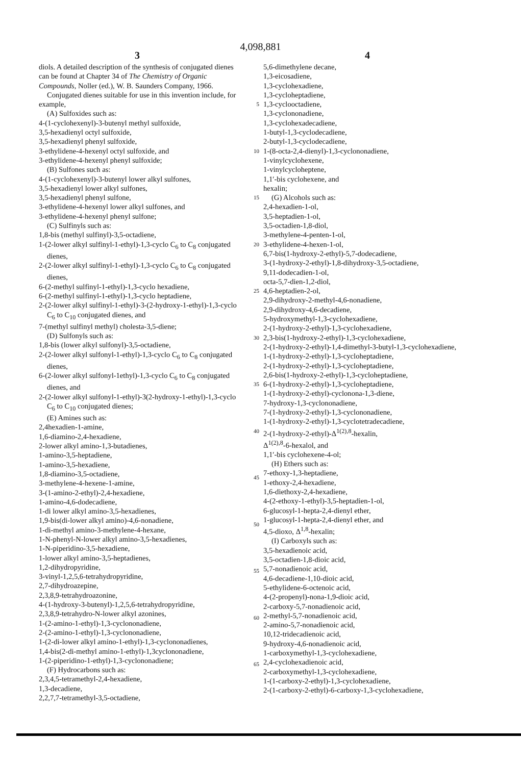4,098,881
3 4
diols. A detailed description of the synthesis of conjugated dienes can be found at Chapter 34 of The Chemistry of Organic Compounds, Noller (ed.), W. B. Saunders Company, 1966.
Conjugated dienes suitable for use in this invention include, for example,
(A) Sulfoxides such as:
4-(1-cyclohexenyl)-3-butenyl methyl sulfoxide,
3,5-hexadienyl octyl sulfoxide,
3,5-hexadienyl phenyl sulfoxide,
3-ethylidene-4-hexenyl octyl sulfoxide, and
3-ethylidene-4-hexenyl phenyl sulfoxide;
(B) Sulfones such as:
4-(1-cyclohexenyl)-3-butenyl lower alkyl sulfones,
3,5-hexadienyl lower alkyl sulfones,
3,5-hexadienyl phenyl sulfone,
3-ethylidene-4-hexenyl lower alkyl sulfones, and
3-ethylidene-4-hexenyl phenyl sulfone;
(C) Sulfinyls such as:
1,8-bis (methyl sulfinyl)-3,5-octadiene,
1-(2-lower alkyl sulfinyl-1-ethyl)-1,3-cyclo C<sub>6</sub> to C<sub>8</sub> conjugated dienes,
2-(2-lower alkyl sulfinyl-1-ethyl)-1,3-cyclo C<sub>6</sub> to C<sub>8</sub> conjugated dienes,
6-(2-methyl sulfinyl-1-ethyl)-1,3-cyclo hexadiene,
6-(2-methyl sulfinyl-1-ethyl)-1,3-cyclo heptadiene,
2-(2-lower alkyl sulfinyl-1-ethyl)-3-(2-hydroxy-1-ethyl)-1,3-cyclo C<sub>6</sub> to C<sub>10</sub> conjugated dienes, and
7-(methyl sulfinyl methyl) cholesta-3,5-diene;
(D) Sulfonyls such as:
1,8-bis (lower alkyl sulfonyl)-3,5-octadiene,
2-(2-lower alkyl sulfonyl-1-ethyl)-1,3-cyclo C<sub>6</sub> to C<sub>8</sub> conjugated dienes,
6-(2-lower alkyl sulfonyl-1ethyl)-1,3-cyclo C<sub>6</sub> to C<sub>8</sub> conjugated dienes, and
2-(2-lower alkyl sulfonyl-1-ethyl)-3(2-hydroxy-1-ethyl)-1,3-cyclo C<sub>6</sub> to C<sub>10</sub> conjugated dienes;
(E) Amines such as:
2,4hexadien-1-amine,
1,6-diamino-2,4-hexadiene,
2-lower alkyl amino-1,3-butadienes,
1-amino-3,5-heptadiene,
1-amino-3,5-hexadiene,
1,8-diamino-3,5-octadiene,
3-methylene-4-hexene-1-amine,
3-(1-amino-2-ethyl)-2,4-hexadiene,
1-amino-4,6-dodecadiene,
1-di lower alkyl amino-3,5-hexadienes,
1,9-bis(di-lower alkyl amino)-4,6-nonadiene,
1-di-methyl amino-3-methylene-4-hexane,
1-N-phenyl-N-lower alkyl amino-3,5-hexadienes,
1-N-piperidino-3,5-hexadiene,
1-lower alkyl amino-3,5-heptadienes,
1,2-dihydropyridine,
3-vinyl-1,2,5,6-tetrahydropyridine,
2,7-dihydroazepine,
2,3,8,9-tetrahydroazonine,
4-(1-hydroxy-3-butenyl)-1,2,5,6-tetrahydropyridine,
2,3,8,9-tetrahydro-N-lower alkyl azonines,
1-(2-amino-1-ethyl)-1,3-cyclononadiene,
2-(2-amino-1-ethyl)-1,3-cyclononadiene,
1-(2-di-lower alkyl amino-1-ethyl)-1,3-cyclononadienes,
1,4-bis(2-di-methyl amino-1-ethyl)-1,3cyclononadiene,
1-(2-piperidino-1-ethyl)-1,3-cyclononadiene;
(F) Hydrocarbons such as:
2,3,4,5-tetramethyl-2,4-hexadiene,
1,3-decadiene,
2,2,7,7-tetramethyl-3,5-octadiene,
5
10
15
20
25
30
35
40
45
50
55
60
65
5,6-dimethylene decane,
1,3-eicosadiene,
1,3-cyclohexadiene,
1,3-cycloheptadiene,
1,3-cyclooctadiene,
1,3-cyclononadiene,
1,3-cyclohexadecadiene,
1-butyl-1,3-cyclodecadiene,
2-butyl-1,3-cyclodecadiene,
1-(8-octa-2,4-dienyl)-1,3-cyclononadiene,
1-vinylcyclohexene,
1-vinylcycloheptene,
1,1′-bis cyclohexene, and
hexalin;
(G) Alcohols such as:
2,4-hexadien-1-ol,
3,5-heptadien-1-ol,
3,5-octadien-1,8-diol,
3-methylene-4-penten-1-ol,
3-ethylidene-4-hexen-1-ol,
6,7-bis(1-hydroxy-2-ethyl)-5,7-dodecadiene,
3-(1-hydroxy-2-ethyl)-1,8-dihydroxy-3,5-octadiene,
9,11-dodecadien-1-ol,
octa-5,7-dien-1,2-diol,
4,6-heptadien-2-ol,
2,9-dihydroxy-2-methyl-4,6-nonadiene,
2,9-dihydroxy-4,6-decadiene,
5-hydroxymethyl-1,3-cyclohexadiene,
2-(1-hydroxy-2-ethyl)-1,3-cyclohexadiene,
2,3-bis(1-hydroxy-2-ethyl)-1,3-cyclohexadiene,
2-(1-hydroxy-2-ethyl)-1,4-dimethyl-3-butyl-1,3-cyclohexadiene,
1-(1-hydroxy-2-ethyl)-1,3-cycloheptadiene,
2-(1-hydroxy-2-ethyl)-1,3-cycloheptadiene,
2,6-bis(1-hydroxy-2-ethyl)-1,3-cycloheptadiene,
6-(1-hydroxy-2-ethyl)-1,3-cycloheptadiene,
1-(1-hydroxy-2-ethyl)-cyclonona-1,3-diene,
7-hydroxy-1,3-cyclononadiene,
7-(1-hydroxy-2-ethyl)-1,3-cyclononadiene,
1-(1-hydroxy-2-ethyl)-1,3-cyclotetradecadiene,
2-(1-hydroxy-2-ethyl)-Δ<sup>1(2),8</sup>-hexalin,
Δ<sup>1(2),8</sup>-6-hexalol, and
1,1′-bis cyclohexene-4-ol;
(H) Ethers such as:
7-ethoxy-1,3-heptadiene,
1-ethoxy-2,4-hexadiene,
1,6-diethoxy-2,4-hexadiene,
4-(2-ethoxy-1-ethyl)-3,5-heptadien-1-ol,
6-glucosyl-1-hepta-2,4-dienyl ether,
1-glucosyl-1-hepta-2,4-dienyl ether, and
4,5-dioxo, Δ<sup>1,8</sup>-hexalin;
(I) Carboxyls such as:
3,5-hexadienoic acid,
3,5-octadien-1,8-dioic acid,
5,7-nonadienoic acid,
4,6-decadiene-1,10-dioic acid,
5-ethylidene-6-octenoic acid,
4-(2-propenyl)-nona-1,9-dioic acid,
2-carboxy-5,7-nonadienoic acid,
2-methyl-5,7-nonadienoic acid,
2-amino-5,7-nonadienoic acid,
10,12-tridecadienoic acid,
9-hydroxy-4,6-nonadienoic acid,
1-carboxymethyl-1,3-cyclohexadiene,
2,4-cyclohexadienoic acid,
2-carboxymethyl-1,3-cyclohexadiene,
1-(1-carboxy-2-ethyl)-1,3-cyclohexadiene,
2-(1-carboxy-2-ethyl)-6-carboxy-1,3-cyclohexadiene,